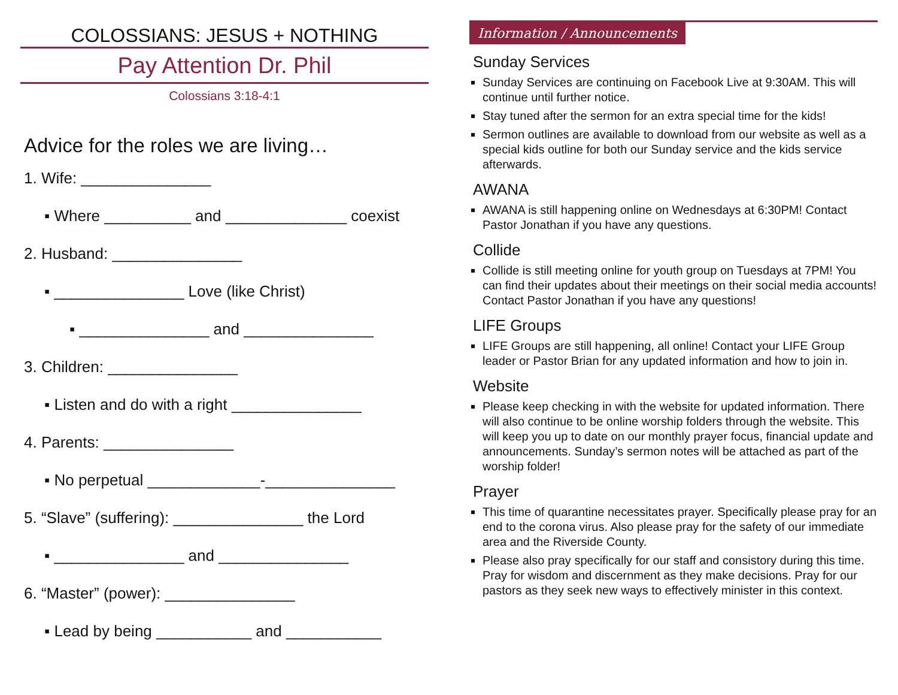COLOSSIANS: JESUS + NOTHING
Pay Attention Dr. Phil
Colossians 3:18-4:1
Advice for the roles we are living…
1. Wife: _______________
▪ Where __________ and ______________ coexist
2. Husband: _______________
▪ _______________ Love (like Christ)
▪ _______________ and _______________
3. Children: _______________
▪ Listen and do with a right _______________
4. Parents: _______________
▪ No perpetual _____________-_______________
5. “Slave” (suffering): _______________ the Lord
▪ _______________ and _______________
6. “Master” (power): _______________
▪ Lead by being ___________ and ___________
Information / Announcements
Sunday Services
Sunday Services are continuing on Facebook Live at 9:30AM. This will continue until further notice.
Stay tuned after the sermon for an extra special time for the kids!
Sermon outlines are available to download from our website as well as a special kids outline for both our Sunday service and the kids service afterwards.
AWANA
AWANA is still happening online on Wednesdays at 6:30PM! Contact Pastor Jonathan if you have any questions.
Collide
Collide is still meeting online for youth group on Tuesdays at 7PM! You can find their updates about their meetings on their social media accounts! Contact Pastor Jonathan if you have any questions!
LIFE Groups
LIFE Groups are still happening, all online! Contact your LIFE Group leader or Pastor Brian for any updated information and how to join in.
Website
Please keep checking in with the website for updated information. There will also continue to be online worship folders through the website. This will keep you up to date on our monthly prayer focus, financial update and announcements. Sunday’s sermon notes will be attached as part of the worship folder!
Prayer
This time of quarantine necessitates prayer. Specifically please pray for an end to the corona virus. Also please pray for the safety of our immediate area and the Riverside County.
Please also pray specifically for our staff and consistory during this time. Pray for wisdom and discernment as they make decisions. Pray for our pastors as they seek new ways to effectively minister in this context.